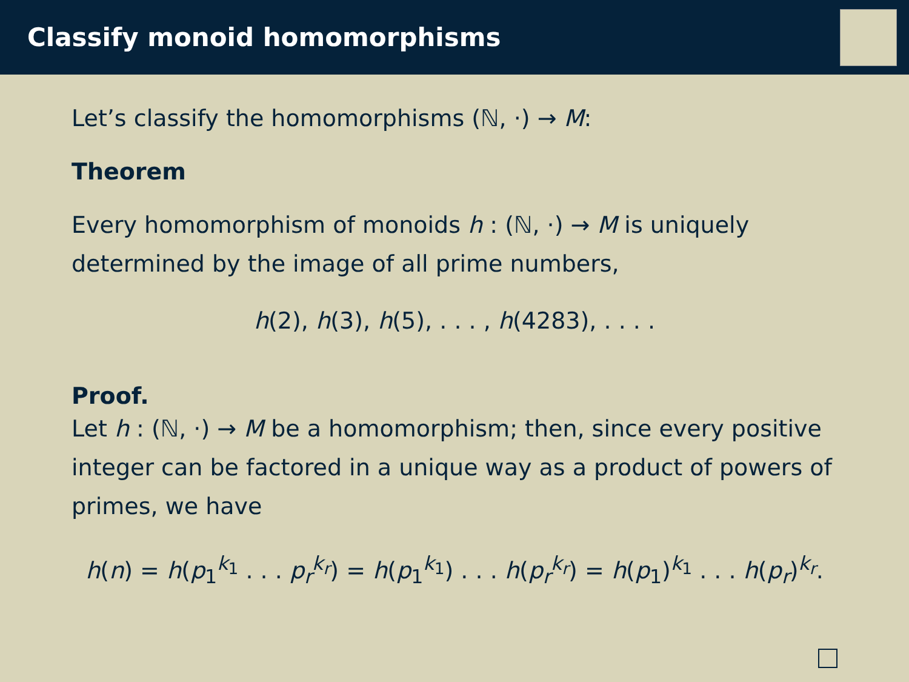Classify monoid homomorphisms
Let’s classify the homomorphisms (ℕ, ·) → M:
Theorem
Every homomorphism of monoids h : (ℕ, ·) → M is uniquely determined by the image of all prime numbers,
h(2), h(3), h(5), . . . , h(4283), . . . .
Proof.
Let h : (ℕ, ·) → M be a homomorphism; then, since every positive integer can be factored in a unique way as a product of powers of primes, we have
h(n) = h(p<sub>1</sub><sup>k<sub>1</sub></sup> . . . p<sub>r</sub><sup>k<sub>r</sub></sup>) = h(p<sub>1</sub><sup>k<sub>1</sub></sup>) . . . h(p<sub>r</sub><sup>k<sub>r</sub></sup>) = h(p<sub>1</sub>)<sup>k<sub>1</sub></sup> . . . h(p<sub>r</sub>)<sup>k<sub>r</sub></sup>.